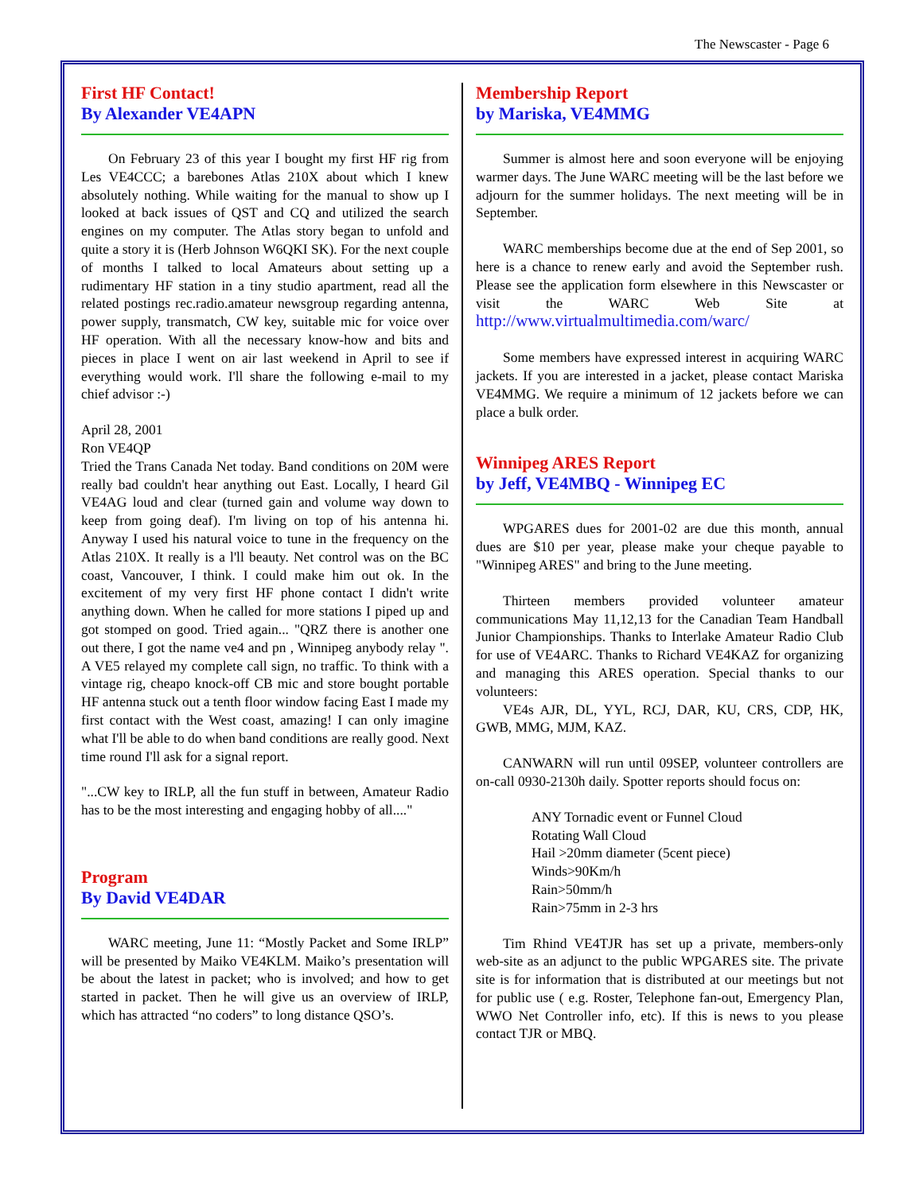The Newscaster - Page 6
First HF Contact!
By Alexander VE4APN
On February 23 of this year I bought my first HF rig from Les VE4CCC; a barebones Atlas 210X about which I knew absolutely nothing. While waiting for the manual to show up I looked at back issues of QST and CQ and utilized the search engines on my computer. The Atlas story began to unfold and quite a story it is (Herb Johnson W6QKI SK). For the next couple of months I talked to local Amateurs about setting up a rudimentary HF station in a tiny studio apartment, read all the related postings rec.radio.amateur newsgroup regarding antenna, power supply, transmatch, CW key, suitable mic for voice over HF operation. With all the necessary know-how and bits and pieces in place I went on air last weekend in April to see if everything would work. I'll share the following e-mail to my chief advisor :-)
April 28, 2001
Ron VE4QP
Tried the Trans Canada Net today. Band conditions on 20M were really bad couldn't hear anything out East. Locally, I heard Gil VE4AG loud and clear (turned gain and volume way down to keep from going deaf). I'm living on top of his antenna hi. Anyway I used his natural voice to tune in the frequency on the Atlas 210X. It really is a l'll beauty. Net control was on the BC coast, Vancouver, I think. I could make him out ok. In the excitement of my very first HF phone contact I didn't write anything down. When he called for more stations I piped up and got stomped on good. Tried again... "QRZ there is another one out there, I got the name ve4 and pn , Winnipeg anybody relay ". A VE5 relayed my complete call sign, no traffic. To think with a vintage rig, cheapo knock-off CB mic and store bought portable HF antenna stuck out a tenth floor window facing East I made my first contact with the West coast, amazing! I can only imagine what I'll be able to do when band conditions are really good. Next time round I'll ask for a signal report.
"...CW key to IRLP, all the fun stuff in between, Amateur Radio has to be the most interesting and engaging hobby of all...."
Program
By David VE4DAR
WARC meeting, June 11: “Mostly Packet and Some IRLP” will be presented by Maiko VE4KLM. Maiko’s presentation will be about the latest in packet; who is involved; and how to get started in packet. Then he will give us an overview of IRLP, which has attracted “no coders” to long distance QSO’s.
Membership Report
by Mariska, VE4MMG
Summer is almost here and soon everyone will be enjoying warmer days. The June WARC meeting will be the last before we adjourn for the summer holidays. The next meeting will be in September.
WARC memberships become due at the end of Sep 2001, so here is a chance to renew early and avoid the September rush. Please see the application form elsewhere in this Newscaster or visit the WARC Web Site at http://www.virtualmultimedia.com/warc/
Some members have expressed interest in acquiring WARC jackets. If you are interested in a jacket, please contact Mariska VE4MMG. We require a minimum of 12 jackets before we can place a bulk order.
Winnipeg ARES Report
by Jeff, VE4MBQ - Winnipeg EC
WPGARES dues for 2001-02 are due this month, annual dues are $10 per year, please make your cheque payable to "Winnipeg ARES" and bring to the June meeting.
Thirteen members provided volunteer amateur communications May 11,12,13 for the Canadian Team Handball Junior Championships. Thanks to Interlake Amateur Radio Club for use of VE4ARC. Thanks to Richard VE4KAZ for organizing and managing this ARES operation. Special thanks to our volunteers:
VE4s AJR, DL, YYL, RCJ, DAR, KU, CRS, CDP, HK, GWB, MMG, MJM, KAZ.
CANWARN will run until 09SEP, volunteer controllers are on-call 0930-2130h daily. Spotter reports should focus on:
ANY Tornadic event or Funnel Cloud
Rotating Wall Cloud
Hail >20mm diameter (5cent piece)
Winds>90Km/h
Rain>50mm/h
Rain>75mm in 2-3 hrs
Tim Rhind VE4TJR has set up a private, members-only web-site as an adjunct to the public WPGARES site. The private site is for information that is distributed at our meetings but not for public use ( e.g. Roster, Telephone fan-out, Emergency Plan, WWO Net Controller info, etc). If this is news to you please contact TJR or MBQ.